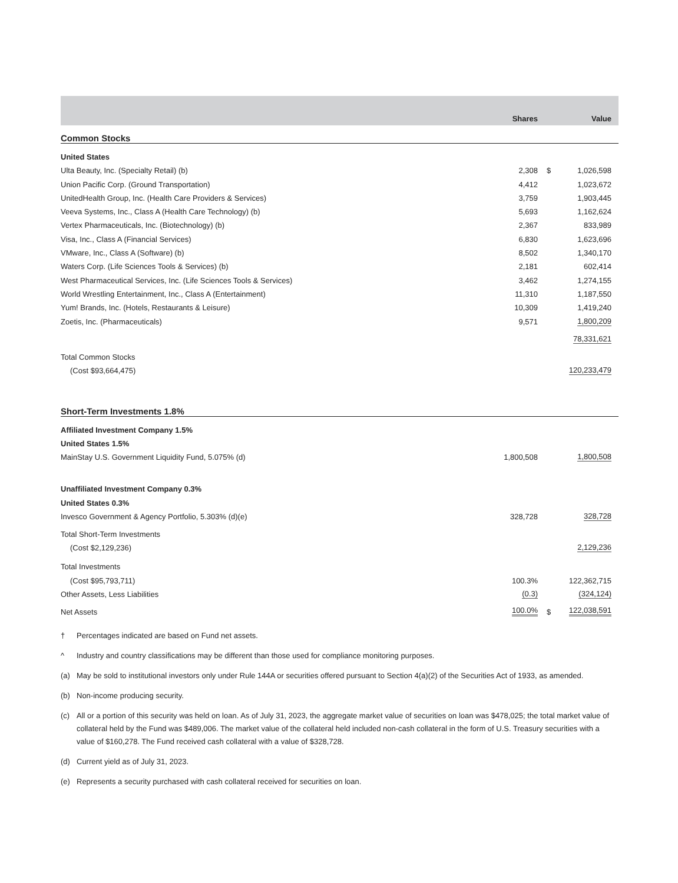| | Shares | Value | |
| --- | --- | --- | --- |
| Common Stocks | | | |
| United States | | | |
| Ulta Beauty, Inc. (Specialty Retail) (b) | 2,308 | $ | 1,026,598 |
| Union Pacific Corp. (Ground Transportation) | 4,412 | | 1,023,672 |
| UnitedHealth Group, Inc. (Health Care Providers & Services) | 3,759 | | 1,903,445 |
| Veeva Systems, Inc., Class A (Health Care Technology) (b) | 5,693 | | 1,162,624 |
| Vertex Pharmaceuticals, Inc. (Biotechnology) (b) | 2,367 | | 833,989 |
| Visa, Inc., Class A (Financial Services) | 6,830 | | 1,623,696 |
| VMware, Inc., Class A (Software) (b) | 8,502 | | 1,340,170 |
| Waters Corp. (Life Sciences Tools & Services) (b) | 2,181 | | 602,414 |
| West Pharmaceutical Services, Inc. (Life Sciences Tools & Services) | 3,462 | | 1,274,155 |
| World Wrestling Entertainment, Inc., Class A (Entertainment) | 11,310 | | 1,187,550 |
| Yum! Brands, Inc. (Hotels, Restaurants & Leisure) | 10,309 | | 1,419,240 |
| Zoetis, Inc. (Pharmaceuticals) | 9,571 | | 1,800,209 |
| | | | 78,331,621 |
| Total Common Stocks | | | |
| (Cost $93,664,475) | | | 120,233,479 |
| Short-Term Investments 1.8% | | | |
| Affiliated Investment Company 1.5% | | | |
| United States 1.5% | | | |
| MainStay U.S. Government Liquidity Fund, 5.075% (d) | 1,800,508 | | 1,800,508 |
| Unaffiliated Investment Company 0.3% | | | |
| United States 0.3% | | | |
| Invesco Government & Agency Portfolio, 5.303% (d)(e) | 328,728 | | 328,728 |
| Total Short-Term Investments | | | |
| (Cost $2,129,236) | | | 2,129,236 |
| Total Investments | | | |
| (Cost $95,793,711) | 100.3% | | 122,362,715 |
| Other Assets, Less Liabilities | (0.3) | | (324,124) |
| Net Assets | 100.0% | $ | 122,038,591 |
† Percentages indicated are based on Fund net assets.
^ Industry and country classifications may be different than those used for compliance monitoring purposes.
(a) May be sold to institutional investors only under Rule 144A or securities offered pursuant to Section 4(a)(2) of the Securities Act of 1933, as amended.
(b) Non-income producing security.
(c) All or a portion of this security was held on loan. As of July 31, 2023, the aggregate market value of securities on loan was $478,025; the total market value of collateral held by the Fund was $489,006. The market value of the collateral held included non-cash collateral in the form of U.S. Treasury securities with a value of $160,278. The Fund received cash collateral with a value of $328,728.
(d) Current yield as of July 31, 2023.
(e) Represents a security purchased with cash collateral received for securities on loan.